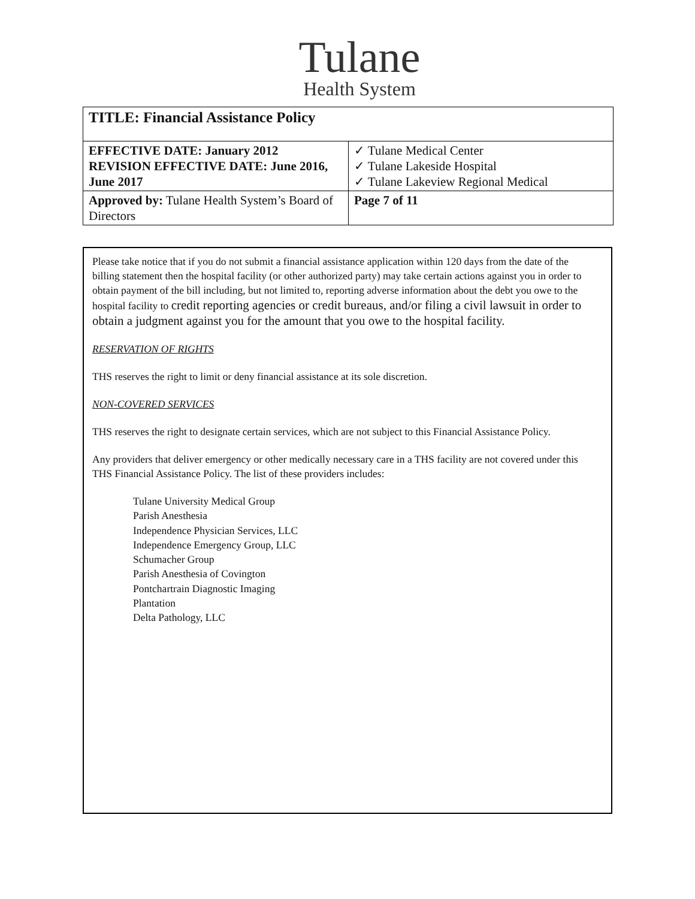Tulane
Health System
| TITLE: Financial Assistance Policy | |
| EFFECTIVE DATE: January 2012 REVISION EFFECTIVE DATE: June 2016, June 2017 | ✓ Tulane Medical Center ✓ Tulane Lakeside Hospital ✓ Tulane Lakeview Regional Medical |
| Approved by: Tulane Health System’s Board of Directors | Page 7 of 11 |
Please take notice that if you do not submit a financial assistance application within 120 days from the date of the billing statement then the hospital facility (or other authorized party) may take certain actions against you in order to obtain payment of the bill including, but not limited to, reporting adverse information about the debt you owe to the hospital facility to credit reporting agencies or credit bureaus, and/or filing a civil lawsuit in order to obtain a judgment against you for the amount that you owe to the hospital facility.
RESERVATION OF RIGHTS
THS reserves the right to limit or deny financial assistance at its sole discretion.
NON-COVERED SERVICES
THS reserves the right to designate certain services, which are not subject to this Financial Assistance Policy.
Any providers that deliver emergency or other medically necessary care in a THS facility are not covered under this THS Financial Assistance Policy. The list of these providers includes:
Tulane University Medical Group
Parish Anesthesia
Independence Physician Services, LLC
Independence Emergency Group, LLC
Schumacher Group
Parish Anesthesia of Covington
Pontchartrain Diagnostic Imaging
Plantation
Delta Pathology, LLC